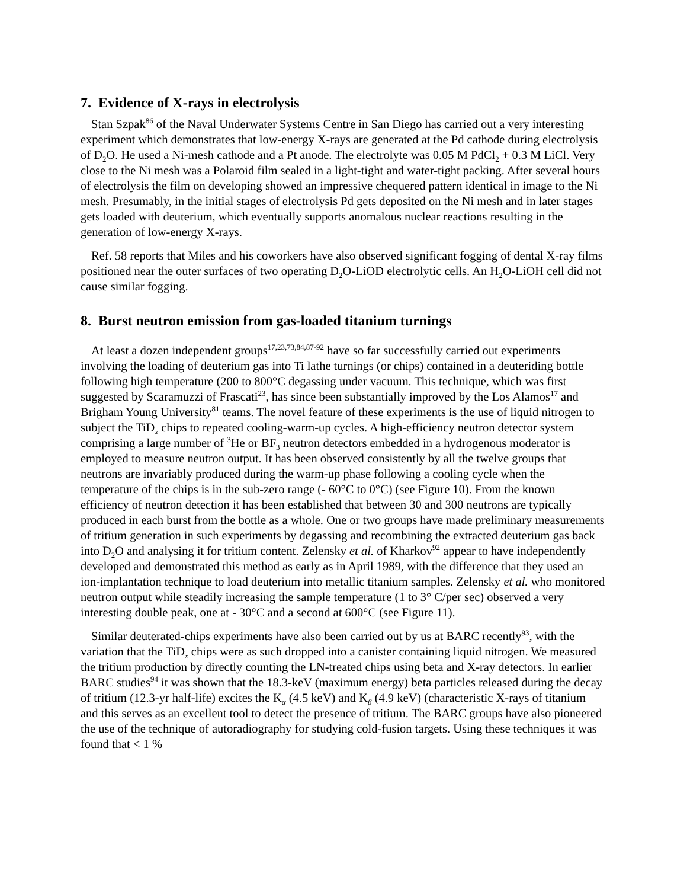7. Evidence of X-rays in electrolysis
Stan Szpak<sup>86</sup> of the Naval Underwater Systems Centre in San Diego has carried out a very interesting experiment which demonstrates that low-energy X-rays are generated at the Pd cathode during electrolysis of D<sub>2</sub>O. He used a Ni-mesh cathode and a Pt anode. The electrolyte was 0.05 M PdCl<sub>2</sub> + 0.3 M LiCl. Very close to the Ni mesh was a Polaroid film sealed in a light-tight and water-tight packing. After several hours of electrolysis the film on developing showed an impressive chequered pattern identical in image to the Ni mesh. Presumably, in the initial stages of electrolysis Pd gets deposited on the Ni mesh and in later stages gets loaded with deuterium, which eventually supports anomalous nuclear reactions resulting in the generation of low-energy X-rays.
Ref. 58 reports that Miles and his coworkers have also observed significant fogging of dental X-ray films positioned near the outer surfaces of two operating D<sub>2</sub>O-LiOD electrolytic cells. An H<sub>2</sub>O-LiOH cell did not cause similar fogging.
8. Burst neutron emission from gas-loaded titanium turnings
At least a dozen independent groups<sup>17,23,73,84,87-92</sup> have so far successfully carried out experiments involving the loading of deuterium gas into Ti lathe turnings (or chips) contained in a deuteriding bottle following high temperature (200 to 800°C degassing under vacuum. This technique, which was first suggested by Scaramuzzi of Frascati<sup>23</sup>, has since been substantially improved by the Los Alamos<sup>17</sup> and Brigham Young University<sup>81</sup> teams. The novel feature of these experiments is the use of liquid nitrogen to subject the TiD<sub>x</sub> chips to repeated cooling-warm-up cycles. A high-efficiency neutron detector system comprising a large number of <sup>3</sup>He or BF<sub>3</sub> neutron detectors embedded in a hydrogenous moderator is employed to measure neutron output. It has been observed consistently by all the twelve groups that neutrons are invariably produced during the warm-up phase following a cooling cycle when the temperature of the chips is in the sub-zero range (- 60°C to 0°C) (see Figure 10). From the known efficiency of neutron detection it has been established that between 30 and 300 neutrons are typically produced in each burst from the bottle as a whole. One or two groups have made preliminary measurements of tritium generation in such experiments by degassing and recombining the extracted deuterium gas back into D<sub>2</sub>O and analysing it for tritium content. Zelensky et al. of Kharkov<sup>92</sup> appear to have independently developed and demonstrated this method as early as in April 1989, with the difference that they used an ion-implantation technique to load deuterium into metallic titanium samples. Zelensky et al. who monitored neutron output while steadily increasing the sample temperature (1 to 3° C/per sec) observed a very interesting double peak, one at - 30°C and a second at 600°C (see Figure 11).
Similar deuterated-chips experiments have also been carried out by us at BARC recently<sup>93</sup>, with the variation that the TiD<sub>x</sub> chips were as such dropped into a canister containing liquid nitrogen. We measured the tritium production by directly counting the LN-treated chips using beta and X-ray detectors. In earlier BARC studies<sup>94</sup> it was shown that the 18.3-keV (maximum energy) beta particles released during the decay of tritium (12.3-yr half-life) excites the K<sub>α</sub> (4.5 keV) and K<sub>β</sub> (4.9 keV) (characteristic X-rays of titanium and this serves as an excellent tool to detect the presence of tritium. The BARC groups have also pioneered the use of the technique of autoradiography for studying cold-fusion targets. Using these techniques it was found that < 1 %